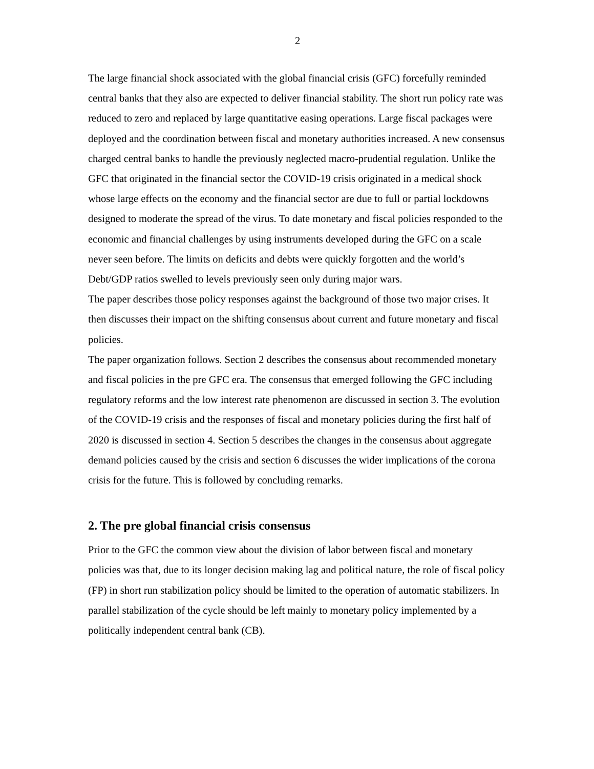2
The large financial shock associated with the global financial crisis (GFC) forcefully reminded central banks that they also are expected to deliver financial stability. The short run policy rate was reduced to zero and replaced by large quantitative easing operations. Large fiscal packages were deployed and the coordination between fiscal and monetary authorities increased. A new consensus charged central banks to handle the previously neglected macro-prudential regulation. Unlike the GFC that originated in the financial sector the COVID-19 crisis originated in a medical shock whose large effects on the economy and the financial sector are due to full or partial lockdowns designed to moderate the spread of the virus. To date monetary and fiscal policies responded to the economic and financial challenges by using instruments developed during the GFC on a scale never seen before. The limits on deficits and debts were quickly forgotten and the world’s Debt/GDP ratios swelled to levels previously seen only during major wars.
The paper describes those policy responses against the background of those two major crises. It then discusses their impact on the shifting consensus about current and future monetary and fiscal policies.
The paper organization follows. Section 2 describes the consensus about recommended monetary and fiscal policies in the pre GFC era. The consensus that emerged following the GFC including regulatory reforms and the low interest rate phenomenon are discussed in section 3. The evolution of the COVID-19 crisis and the responses of fiscal and monetary policies during the first half of 2020 is discussed in section 4. Section 5 describes the changes in the consensus about aggregate demand policies caused by the crisis and section 6 discusses the wider implications of the corona crisis for the future. This is followed by concluding remarks.
2. The pre global financial crisis consensus
Prior to the GFC the common view about the division of labor between fiscal and monetary policies was that, due to its longer decision making lag and political nature, the role of fiscal policy (FP) in short run stabilization policy should be limited to the operation of automatic stabilizers. In parallel stabilization of the cycle should be left mainly to monetary policy implemented by a politically independent central bank (CB).